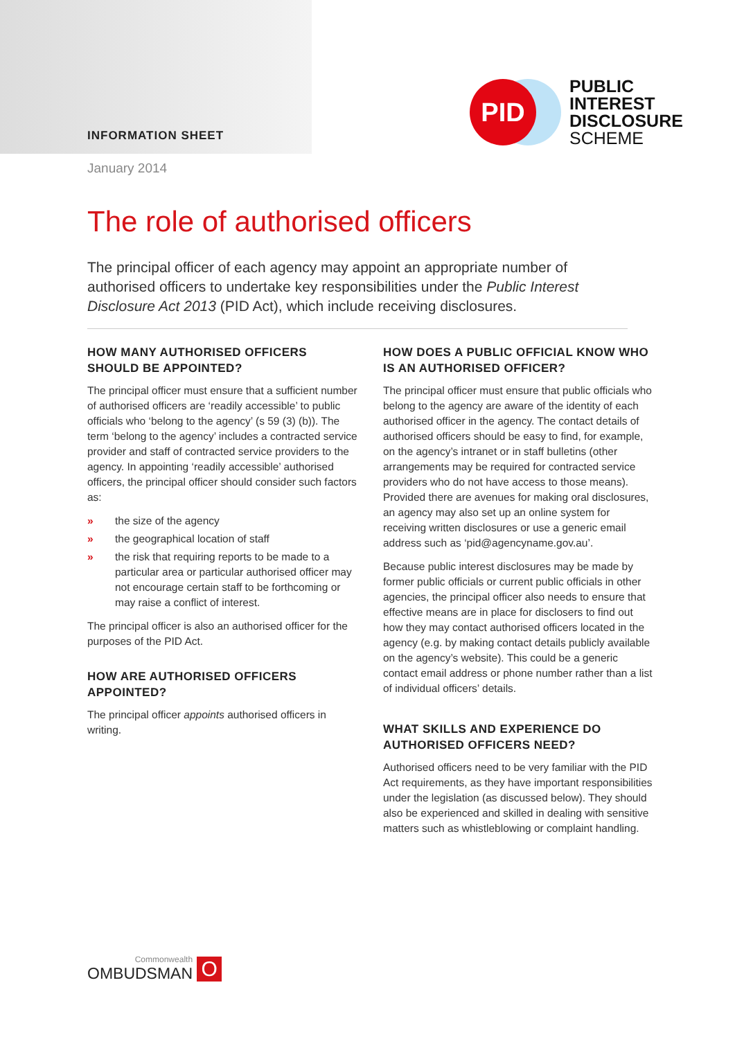INFORMATION SHEET
January 2014
PID
PUBLIC
INTEREST
DISCLOSURE
SCHEME
The role of authorised officers
The principal officer of each agency may appoint an appropriate number of authorised officers to undertake key responsibilities under the Public Interest Disclosure Act 2013 (PID Act), which include receiving disclosures.
HOW MANY AUTHORISED OFFICERS SHOULD BE APPOINTED?
The principal officer must ensure that a sufficient number of authorised officers are ‘readily accessible’ to public officials who ‘belong to the agency’ (s 59 (3) (b)). The term ‘belong to the agency’ includes a contracted service provider and staff of contracted service providers to the agency. In appointing ‘readily accessible’ authorised officers, the principal officer should consider such factors as:
» the size of the agency
» the geographical location of staff
» the risk that requiring reports to be made to a particular area or particular authorised officer may not encourage certain staff to be forthcoming or may raise a conflict of interest.
The principal officer is also an authorised officer for the purposes of the PID Act.
HOW ARE AUTHORISED OFFICERS APPOINTED?
The principal officer appoints authorised officers in writing.
HOW DOES A PUBLIC OFFICIAL KNOW WHO IS AN AUTHORISED OFFICER?
The principal officer must ensure that public officials who belong to the agency are aware of the identity of each authorised officer in the agency. The contact details of authorised officers should be easy to find, for example, on the agency’s intranet or in staff bulletins (other arrangements may be required for contracted service providers who do not have access to those means). Provided there are avenues for making oral disclosures, an agency may also set up an online system for receiving written disclosures or use a generic email address such as ‘pid@agencyname.gov.au’.
Because public interest disclosures may be made by former public officials or current public officials in other agencies, the principal officer also needs to ensure that effective means are in place for disclosers to find out how they may contact authorised officers located in the agency (e.g. by making contact details publicly available on the agency’s website). This could be a generic contact email address or phone number rather than a list of individual officers’ details.
WHAT SKILLS AND EXPERIENCE DO AUTHORISED OFFICERS NEED?
Authorised officers need to be very familiar with the PID Act requirements, as they have important responsibilities under the legislation (as discussed below). They should also be experienced and skilled in dealing with sensitive matters such as whistleblowing or complaint handling.
Commonwealth
OMBUDSMAN
O